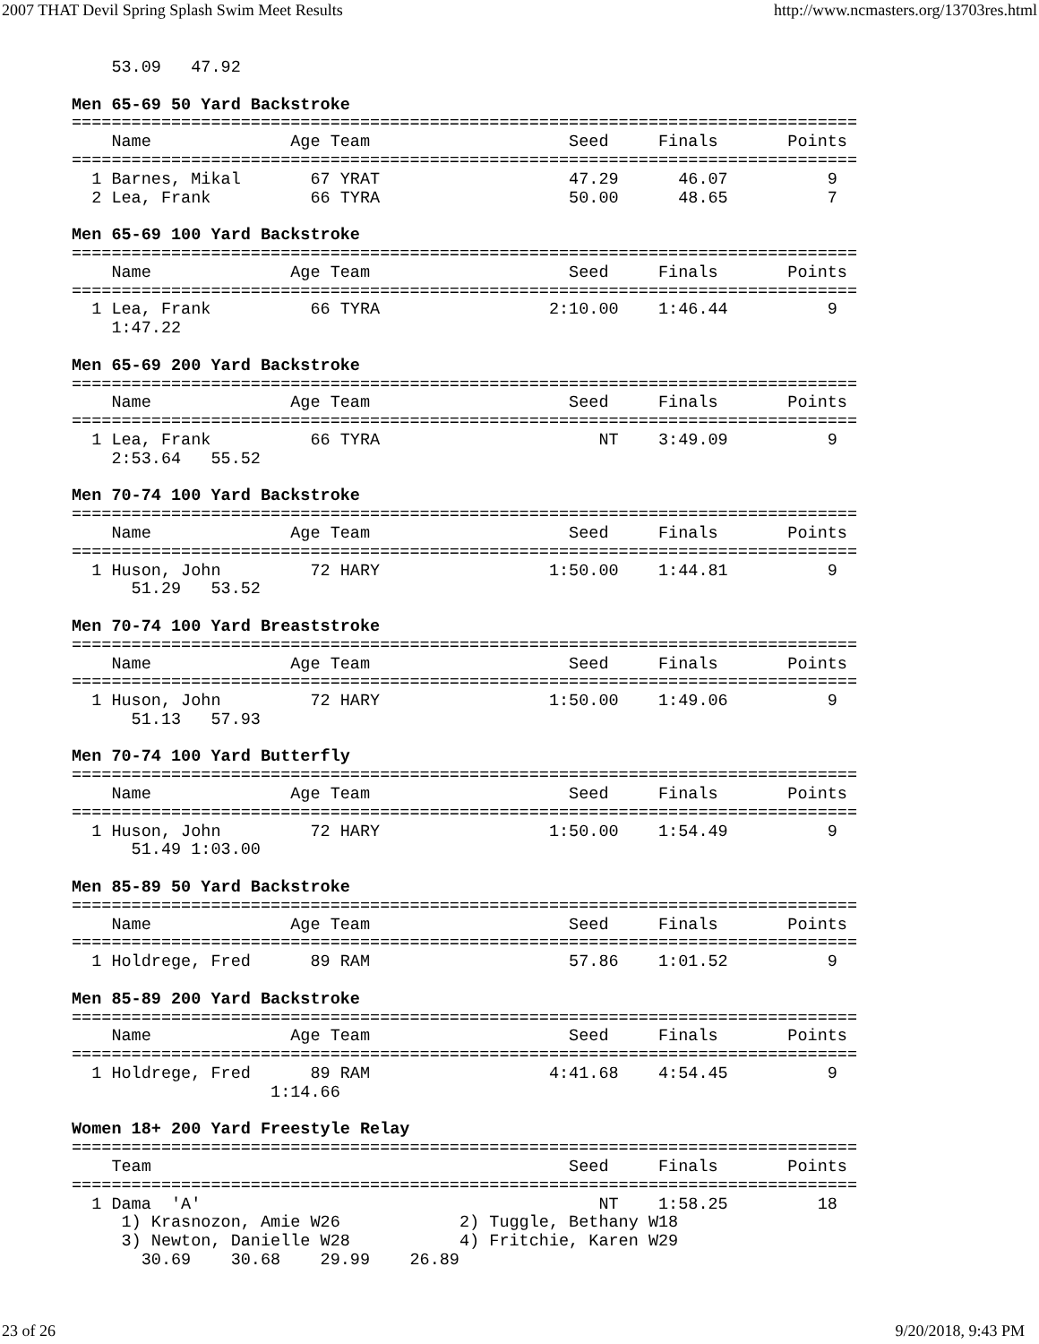2007 THAT Devil Spring Splash Swim Meet Results http://www.ncmasters.org/13703res.html
    53.09   47.92

Men 65-69 50 Yard Backstroke
===============================================================================
    Name              Age Team                    Seed     Finals       Points
===============================================================================
  1 Barnes, Mikal       67 YRAT                   47.29      46.07          9
  2 Lea, Frank          66 TYRA                   50.00      48.65          7

Men 65-69 100 Yard Backstroke
===============================================================================
    Name              Age Team                    Seed     Finals       Points
===============================================================================
  1 Lea, Frank          66 TYRA                 2:10.00    1:46.44          9
    1:47.22

Men 65-69 200 Yard Backstroke
===============================================================================
    Name              Age Team                    Seed     Finals       Points
===============================================================================
  1 Lea, Frank          66 TYRA                      NT    3:49.09          9
    2:53.64   55.52

Men 70-74 100 Yard Backstroke
===============================================================================
    Name              Age Team                    Seed     Finals       Points
===============================================================================
  1 Huson, John         72 HARY                 1:50.00    1:44.81          9
      51.29   53.52

Men 70-74 100 Yard Breaststroke
===============================================================================
    Name              Age Team                    Seed     Finals       Points
===============================================================================
  1 Huson, John         72 HARY                 1:50.00    1:49.06          9
      51.13   57.93

Men 70-74 100 Yard Butterfly
===============================================================================
    Name              Age Team                    Seed     Finals       Points
===============================================================================
  1 Huson, John         72 HARY                 1:50.00    1:54.49          9
      51.49 1:03.00

Men 85-89 50 Yard Backstroke
===============================================================================
    Name              Age Team                    Seed     Finals       Points
===============================================================================
  1 Holdrege, Fred      89 RAM                    57.86    1:01.52          9

Men 85-89 200 Yard Backstroke
===============================================================================
    Name              Age Team                    Seed     Finals       Points
===============================================================================
  1 Holdrege, Fred      89 RAM                  4:41.68    4:54.45          9
                    1:14.66

Women 18+ 200 Yard Freestyle Relay
===============================================================================
    Team                                          Seed     Finals       Points
===============================================================================
  1 Dama  'A'                                        NT    1:58.25         18
     1) Krasnozon, Amie W26            2) Tuggle, Bethany W18
     3) Newton, Danielle W28           4) Fritchie, Karen W29
       30.69    30.68    29.99    26.89
23 of 26 9/20/2018, 9:43 PM